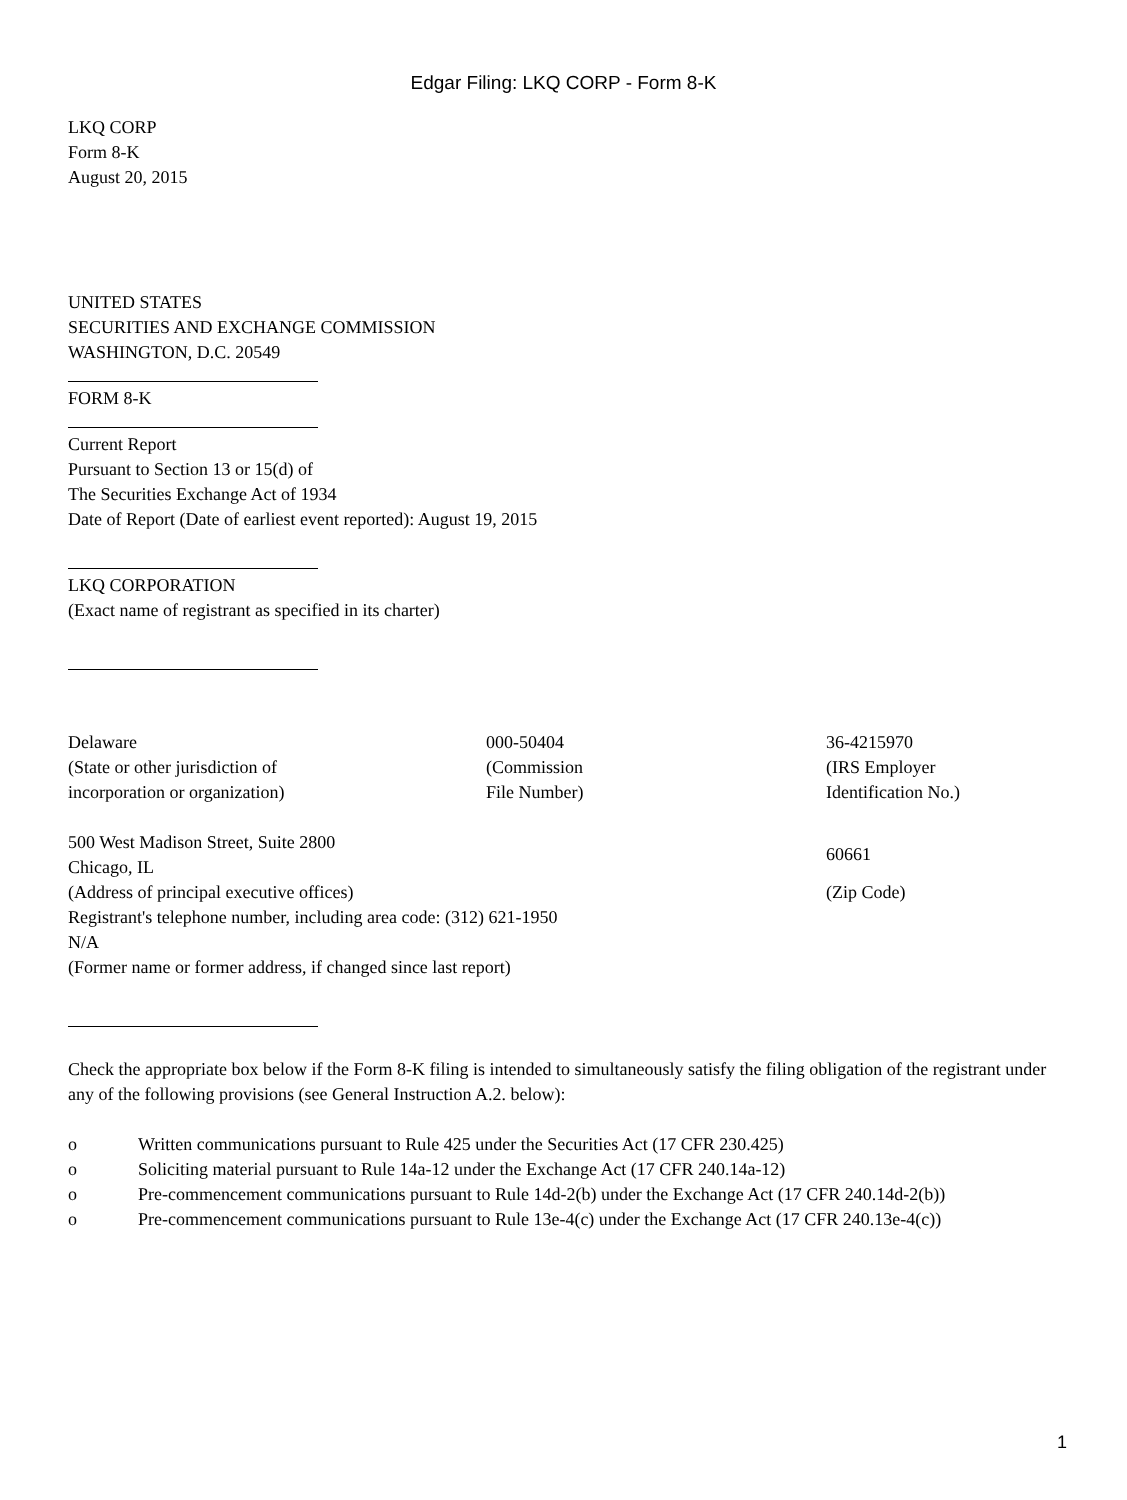Edgar Filing: LKQ CORP - Form 8-K
LKQ CORP
Form 8-K
August 20, 2015
UNITED STATES
SECURITIES AND EXCHANGE COMMISSION
WASHINGTON, D.C. 20549
FORM 8-K
Current Report
Pursuant to Section 13 or 15(d) of
The Securities Exchange Act of 1934
Date of Report (Date of earliest event reported): August 19, 2015
LKQ CORPORATION
(Exact name of registrant as specified in its charter)
| Delaware (State or other jurisdiction of incorporation or organization) | 000-50404 (Commission File Number) | 36-4215970 (IRS Employer Identification No.) |
| 500 West Madison Street, Suite 2800 Chicago, IL | | 60661 |
| (Address of principal executive offices) | | (Zip Code) |
Registrant's telephone number, including area code: (312) 621-1950
N/A
(Former name or former address, if changed since last report)
Check the appropriate box below if the Form 8-K filing is intended to simultaneously satisfy the filing obligation of the registrant under any of the following provisions (see General Instruction A.2. below):
| o | Written communications pursuant to Rule 425 under the Securities Act (17 CFR 230.425) |
| o | Soliciting material pursuant to Rule 14a-12 under the Exchange Act (17 CFR 240.14a-12) |
| o | Pre-commencement communications pursuant to Rule 14d-2(b) under the Exchange Act (17 CFR 240.14d-2(b)) |
| o | Pre-commencement communications pursuant to Rule 13e-4(c) under the Exchange Act (17 CFR 240.13e-4(c)) |
1